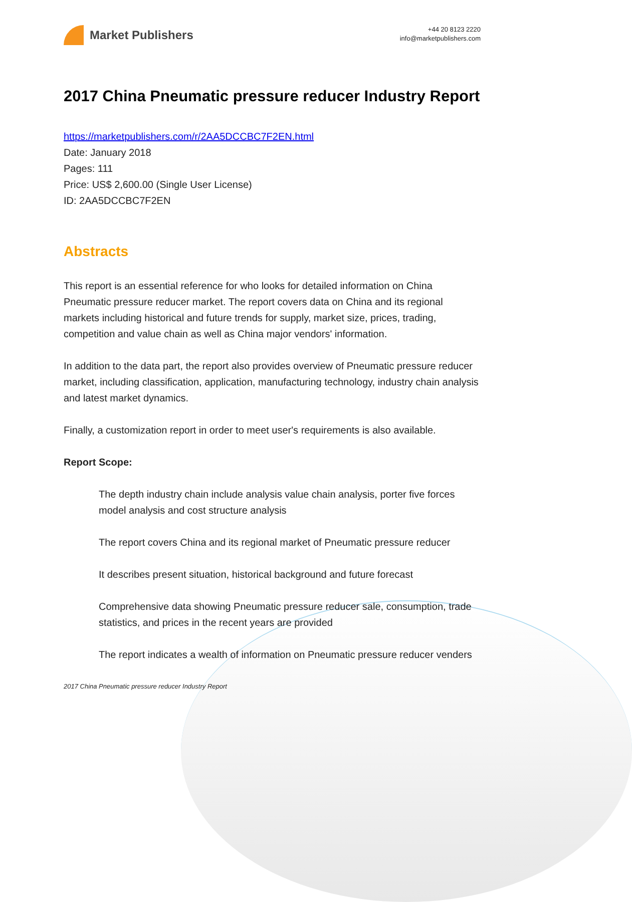Market Publishers
+44 20 8123 2220
info@marketpublishers.com
2017 China Pneumatic pressure reducer Industry Report
https://marketpublishers.com/r/2AA5DCCBC7F2EN.html
Date: January 2018
Pages: 111
Price: US$ 2,600.00 (Single User License)
ID: 2AA5DCCBC7F2EN
Abstracts
This report is an essential reference for who looks for detailed information on China Pneumatic pressure reducer market. The report covers data on China and its regional markets including historical and future trends for supply, market size, prices, trading, competition and value chain as well as China major vendors' information.
In addition to the data part, the report also provides overview of Pneumatic pressure reducer market, including classification, application, manufacturing technology, industry chain analysis and latest market dynamics.
Finally, a customization report in order to meet user's requirements is also available.
Report Scope:
The depth industry chain include analysis value chain analysis, porter five forces model analysis and cost structure analysis
The report covers China and its regional market of Pneumatic pressure reducer
It describes present situation, historical background and future forecast
Comprehensive data showing Pneumatic pressure reducer sale, consumption, trade statistics, and prices in the recent years are provided
The report indicates a wealth of information on Pneumatic pressure reducer venders
2017 China Pneumatic pressure reducer Industry Report